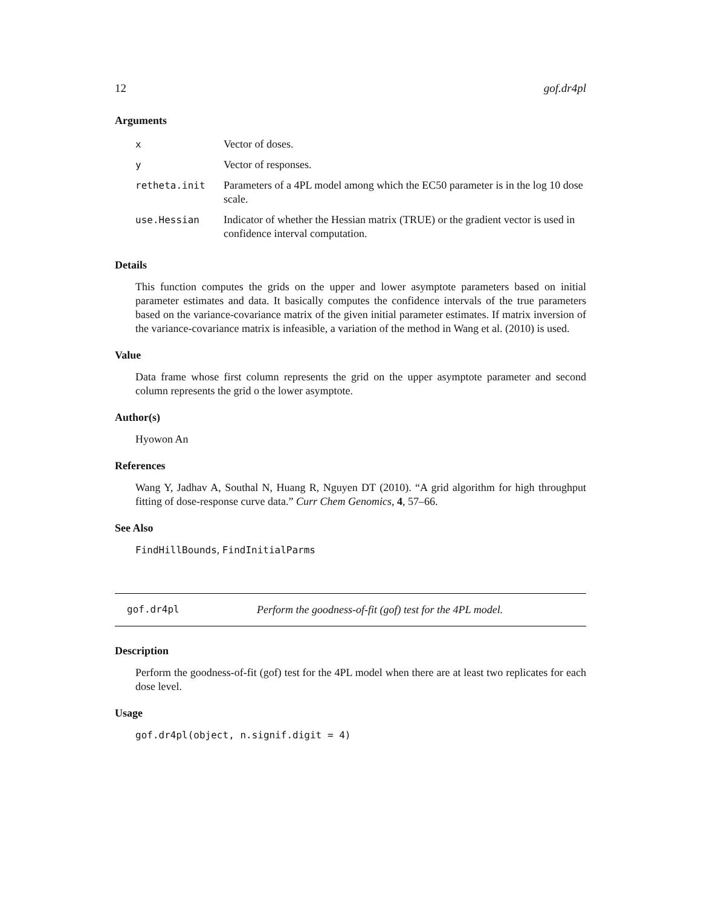12 gof.dr4pl
Arguments
| x | Vector of doses. |
| y | Vector of responses. |
| retheta.init | Parameters of a 4PL model among which the EC50 parameter is in the log 10 dose scale. |
| use.Hessian | Indicator of whether the Hessian matrix (TRUE) or the gradient vector is used in confidence interval computation. |
Details
This function computes the grids on the upper and lower asymptote parameters based on initial parameter estimates and data. It basically computes the confidence intervals of the true parameters based on the variance-covariance matrix of the given initial parameter estimates. If matrix inversion of the variance-covariance matrix is infeasible, a variation of the method in Wang et al. (2010) is used.
Value
Data frame whose first column represents the grid on the upper asymptote parameter and second column represents the grid o the lower asymptote.
Author(s)
Hyowon An
References
Wang Y, Jadhav A, Southal N, Huang R, Nguyen DT (2010). “A grid algorithm for high throughput fitting of dose-response curve data.” Curr Chem Genomics, 4, 57–66.
See Also
FindHillBounds, FindInitialParms
gof.dr4pl Perform the goodness-of-fit (gof) test for the 4PL model.
Description
Perform the goodness-of-fit (gof) test for the 4PL model when there are at least two replicates for each dose level.
Usage
gof.dr4pl(object, n.signif.digit = 4)